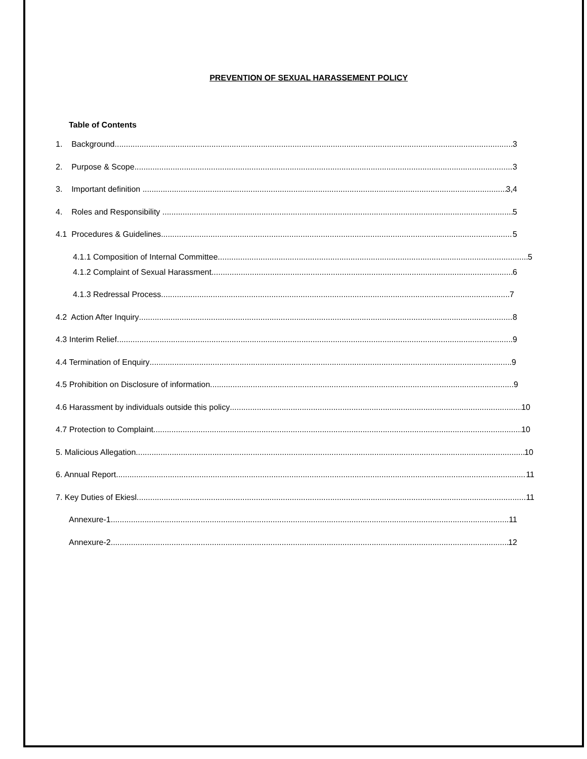PREVENTION OF SEXUAL HARASSEMENT POLICY
Table of Contents
1. Background 3
2. Purpose & Scope 3
3. Important definition 3,4
4. Roles and Responsibility 5
4.1 Procedures & Guidelines 5
4.1.1 Composition of Internal Committee 5
4.1.2 Complaint of Sexual Harassment 6
4.1.3 Redressal Process 7
4.2 Action After Inquiry 8
4.3 Interim Relief 9
4.4 Termination of Enquiry 9
4.5 Prohibition on Disclosure of information 9
4.6 Harassment by individuals outside this policy 10
4.7 Protection to Complaint 10
5. Malicious Allegation 10
6. Annual Report 11
7. Key Duties of Ekiesl 11
Annexure-1 11
Annexure-2 12